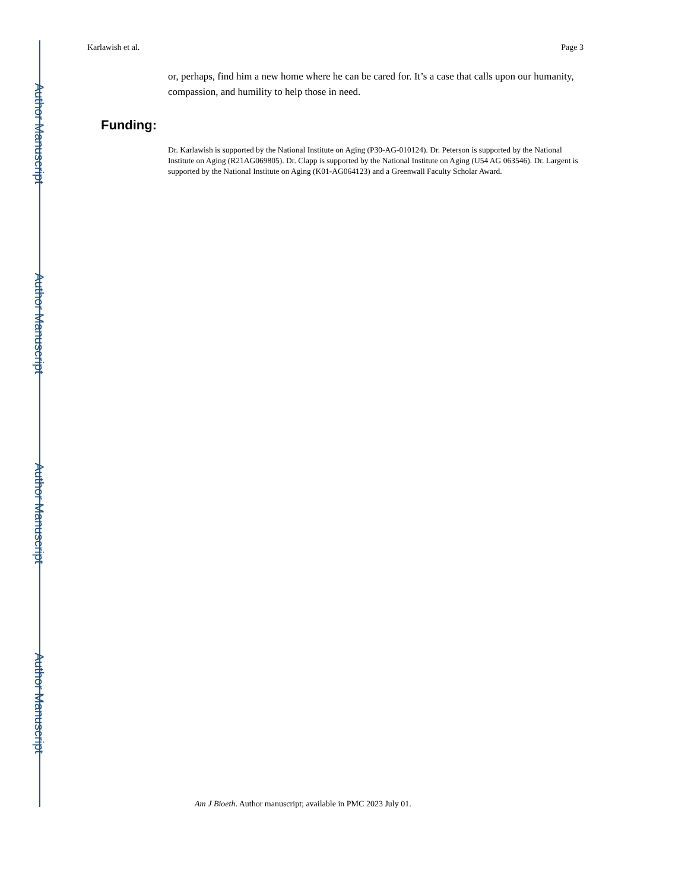Author Manuscript
Author Manuscript
Author Manuscript
Author Manuscript
Karlawish et al. Page 3
or, perhaps, find him a new home where he can be cared for. It’s a case that calls upon our humanity, compassion, and humility to help those in need.
Funding:
Dr. Karlawish is supported by the National Institute on Aging (P30-AG-010124). Dr. Peterson is supported by the National Institute on Aging (R21AG069805). Dr. Clapp is supported by the National Institute on Aging (U54 AG 063546). Dr. Largent is supported by the National Institute on Aging (K01-AG064123) and a Greenwall Faculty Scholar Award.
Am J Bioeth. Author manuscript; available in PMC 2023 July 01.